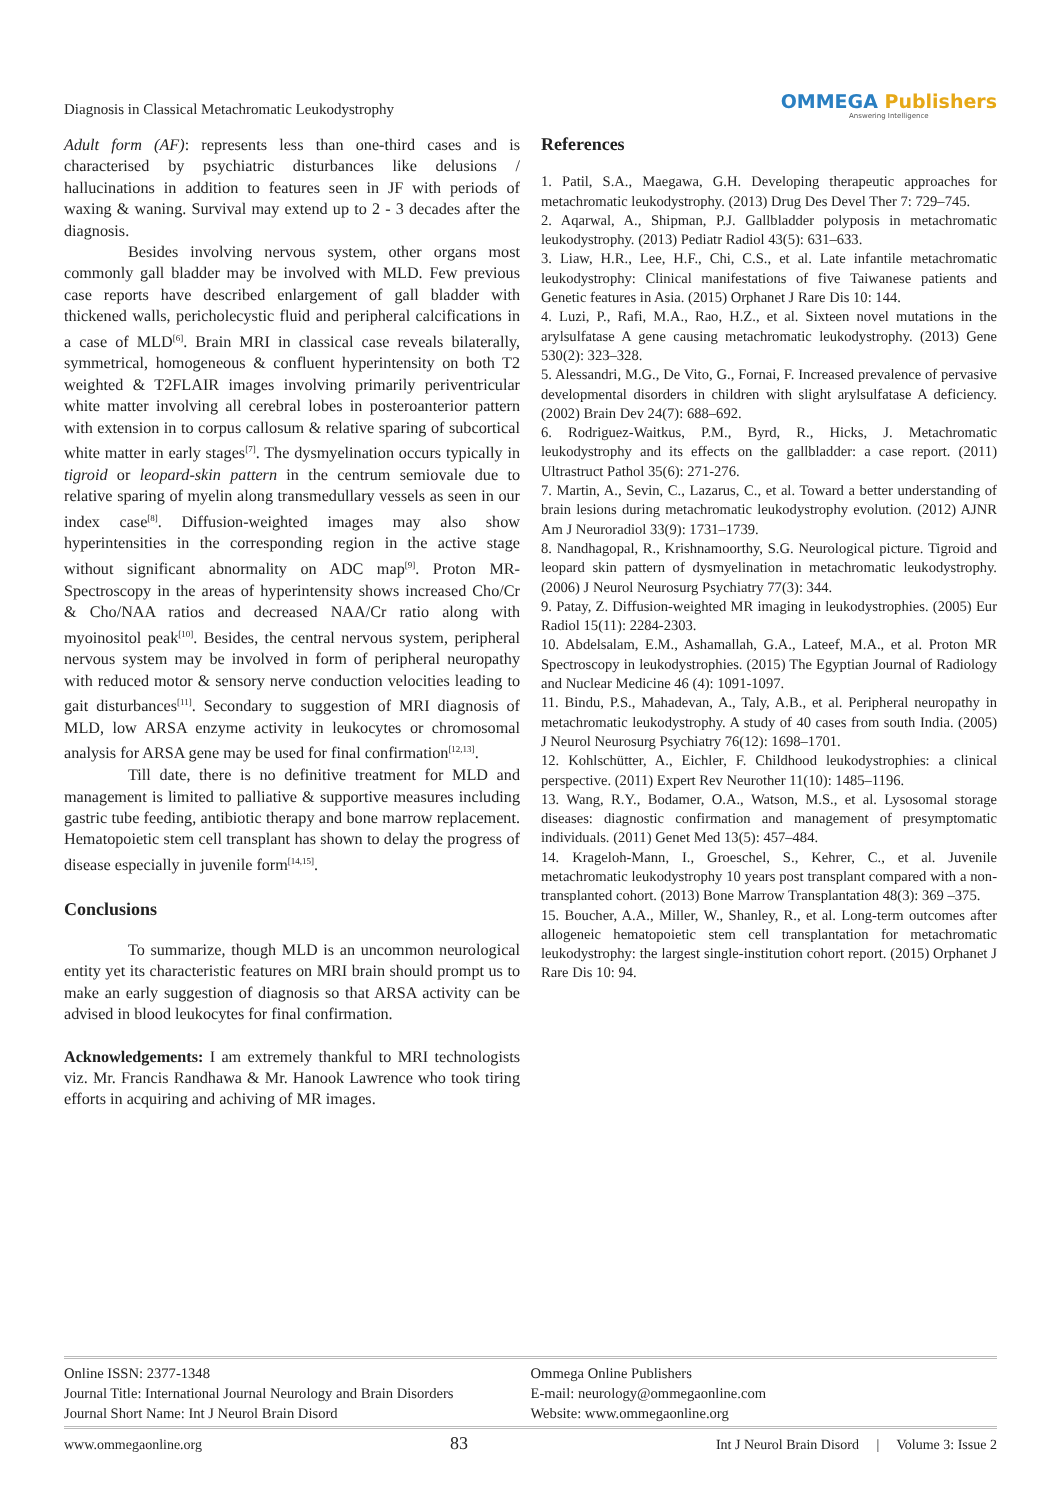Diagnosis in Classical Metachromatic Leukodystrophy
OMMEGA Publishers
Answering Intelligence
Adult form (AF): represents less than one-third cases and is characterised by psychiatric disturbances like delusions / hallucinations in addition to features seen in JF with periods of waxing & waning. Survival may extend up to 2 - 3 decades after the diagnosis.
Besides involving nervous system, other organs most commonly gall bladder may be involved with MLD. Few previous case reports have described enlargement of gall bladder with thickened walls, pericholecystic fluid and peripheral calcifications in a case of MLD<sup>[6]</sup>. Brain MRI in classical case reveals bilaterally, symmetrical, homogeneous & confluent hyperintensity on both T2 weighted & T2FLAIR images involving primarily periventricular white matter involving all cerebral lobes in posteroanterior pattern with extension in to corpus callosum & relative sparing of subcortical white matter in early stages<sup>[7]</sup>. The dysmyelination occurs typically in tigroid or leopard-skin pattern in the centrum semiovale due to relative sparing of myelin along transmedullary vessels as seen in our index case<sup>[8]</sup>. Diffusion-weighted images may also show hyperintensities in the corresponding region in the active stage without significant abnormality on ADC map<sup>[9]</sup>. Proton MR-Spectroscopy in the areas of hyperintensity shows increased Cho/Cr & Cho/NAA ratios and decreased NAA/Cr ratio along with myoinositol peak<sup>[10]</sup>. Besides, the central nervous system, peripheral nervous system may be involved in form of peripheral neuropathy with reduced motor & sensory nerve conduction velocities leading to gait disturbances<sup>[11]</sup>. Secondary to suggestion of MRI diagnosis of MLD, low ARSA enzyme activity in leukocytes or chromosomal analysis for ARSA gene may be used for final confirmation<sup>[12,13]</sup>.
Till date, there is no definitive treatment for MLD and management is limited to palliative & supportive measures including gastric tube feeding, antibiotic therapy and bone marrow replacement. Hematopoietic stem cell transplant has shown to delay the progress of disease especially in juvenile form<sup>[14,15]</sup>.
Conclusions
To summarize, though MLD is an uncommon neurological entity yet its characteristic features on MRI brain should prompt us to make an early suggestion of diagnosis so that ARSA activity can be advised in blood leukocytes for final confirmation.
Acknowledgements: I am extremely thankful to MRI technologists viz. Mr. Francis Randhawa & Mr. Hanook Lawrence who took tiring efforts in acquiring and achiving of MR images.
References
1. Patil, S.A., Maegawa, G.H. Developing therapeutic approaches for metachromatic leukodystrophy. (2013) Drug Des Devel Ther 7: 729–745.
2. Aqarwal, A., Shipman, P.J. Gallbladder polyposis in metachromatic leukodystrophy. (2013) Pediatr Radiol 43(5): 631–633.
3. Liaw, H.R., Lee, H.F., Chi, C.S., et al. Late infantile metachromatic leukodystrophy: Clinical manifestations of five Taiwanese patients and Genetic features in Asia. (2015) Orphanet J Rare Dis 10: 144.
4. Luzi, P., Rafi, M.A., Rao, H.Z., et al. Sixteen novel mutations in the arylsulfatase A gene causing metachromatic leukodystrophy. (2013) Gene 530(2): 323–328.
5. Alessandri, M.G., De Vito, G., Fornai, F. Increased prevalence of pervasive developmental disorders in children with slight arylsulfatase A deficiency. (2002) Brain Dev 24(7): 688–692.
6. Rodriguez-Waitkus, P.M., Byrd, R., Hicks, J. Metachromatic leukodystrophy and its effects on the gallbladder: a case report. (2011) Ultrastruct Pathol 35(6): 271-276.
7. Martin, A., Sevin, C., Lazarus, C., et al. Toward a better understanding of brain lesions during metachromatic leukodystrophy evolution. (2012) AJNR Am J Neuroradiol 33(9): 1731–1739.
8. Nandhagopal, R., Krishnamoorthy, S.G. Neurological picture. Tigroid and leopard skin pattern of dysmyelination in metachromatic leukodystrophy. (2006) J Neurol Neurosurg Psychiatry 77(3): 344.
9. Patay, Z. Diffusion-weighted MR imaging in leukodystrophies. (2005) Eur Radiol 15(11): 2284-2303.
10. Abdelsalam, E.M., Ashamallah, G.A., Lateef, M.A., et al. Proton MR Spectroscopy in leukodystrophies. (2015) The Egyptian Journal of Radiology and Nuclear Medicine 46 (4): 1091-1097.
11. Bindu, P.S., Mahadevan, A., Taly, A.B., et al. Peripheral neuropathy in metachromatic leukodystrophy. A study of 40 cases from south India. (2005) J Neurol Neurosurg Psychiatry 76(12): 1698–1701.
12. Kohlschütter, A., Eichler, F. Childhood leukodystrophies: a clinical perspective. (2011) Expert Rev Neurother 11(10): 1485–1196.
13. Wang, R.Y., Bodamer, O.A., Watson, M.S., et al. Lysosomal storage diseases: diagnostic confirmation and management of presymptomatic individuals. (2011) Genet Med 13(5): 457–484.
14. Krageloh-Mann, I., Groeschel, S., Kehrer, C., et al. Juvenile metachromatic leukodystrophy 10 years post transplant compared with a non-transplanted cohort. (2013) Bone Marrow Transplantation 48(3): 369 –375.
15. Boucher, A.A., Miller, W., Shanley, R., et al. Long-term outcomes after allogeneic hematopoietic stem cell transplantation for metachromatic leukodystrophy: the largest single-institution cohort report. (2015) Orphanet J Rare Dis 10: 94.
Online ISSN: 2377-1348
Journal Title: International Journal Neurology and Brain Disorders
Journal Short Name: Int J Neurol Brain Disord
Ommega Online Publishers
E-mail: neurology@ommegaonline.com
Website: www.ommegaonline.org
www.ommegaonline.org 83 Int J Neurol Brain Disord | Volume 3: Issue 2